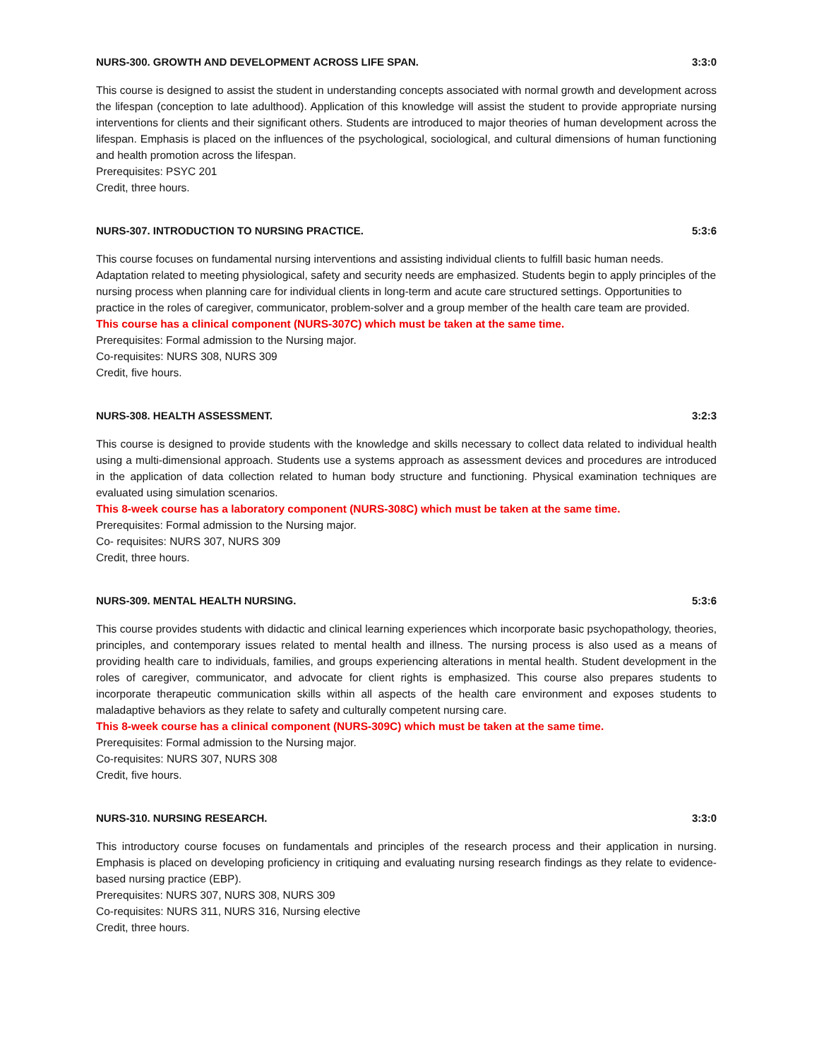NURS-300. GROWTH AND DEVELOPMENT ACROSS LIFE SPAN. 3:3:0
This course is designed to assist the student in understanding concepts associated with normal growth and development across the lifespan (conception to late adulthood). Application of this knowledge will assist the student to provide appropriate nursing interventions for clients and their significant others. Students are introduced to major theories of human development across the lifespan. Emphasis is placed on the influences of the psychological, sociological, and cultural dimensions of human functioning and health promotion across the lifespan.
Prerequisites: PSYC 201
Credit, three hours.
NURS-307. INTRODUCTION TO NURSING PRACTICE. 5:3:6
This course focuses on fundamental nursing interventions and assisting individual clients to fulfill basic human needs. Adaptation related to meeting physiological, safety and security needs are emphasized. Students begin to apply principles of the nursing process when planning care for individual clients in long-term and acute care structured settings. Opportunities to practice in the roles of caregiver, communicator, problem-solver and a group member of the health care team are provided.
This course has a clinical component (NURS-307C) which must be taken at the same time.
Prerequisites: Formal admission to the Nursing major.
Co-requisites: NURS 308, NURS 309
Credit, five hours.
NURS-308. HEALTH ASSESSMENT. 3:2:3
This course is designed to provide students with the knowledge and skills necessary to collect data related to individual health using a multi-dimensional approach. Students use a systems approach as assessment devices and procedures are introduced in the application of data collection related to human body structure and functioning. Physical examination techniques are evaluated using simulation scenarios.
This 8-week course has a laboratory component (NURS-308C) which must be taken at the same time.
Prerequisites: Formal admission to the Nursing major.
Co- requisites: NURS 307, NURS 309
Credit, three hours.
NURS-309. MENTAL HEALTH NURSING. 5:3:6
This course provides students with didactic and clinical learning experiences which incorporate basic psychopathology, theories, principles, and contemporary issues related to mental health and illness. The nursing process is also used as a means of providing health care to individuals, families, and groups experiencing alterations in mental health. Student development in the roles of caregiver, communicator, and advocate for client rights is emphasized. This course also prepares students to incorporate therapeutic communication skills within all aspects of the health care environment and exposes students to maladaptive behaviors as they relate to safety and culturally competent nursing care.
This 8-week course has a clinical component (NURS-309C) which must be taken at the same time.
Prerequisites: Formal admission to the Nursing major.
Co-requisites: NURS 307, NURS 308
Credit, five hours.
NURS-310. NURSING RESEARCH. 3:3:0
This introductory course focuses on fundamentals and principles of the research process and their application in nursing. Emphasis is placed on developing proficiency in critiquing and evaluating nursing research findings as they relate to evidence-based nursing practice (EBP).
Prerequisites: NURS 307, NURS 308, NURS 309
Co-requisites: NURS 311, NURS 316, Nursing elective
Credit, three hours.